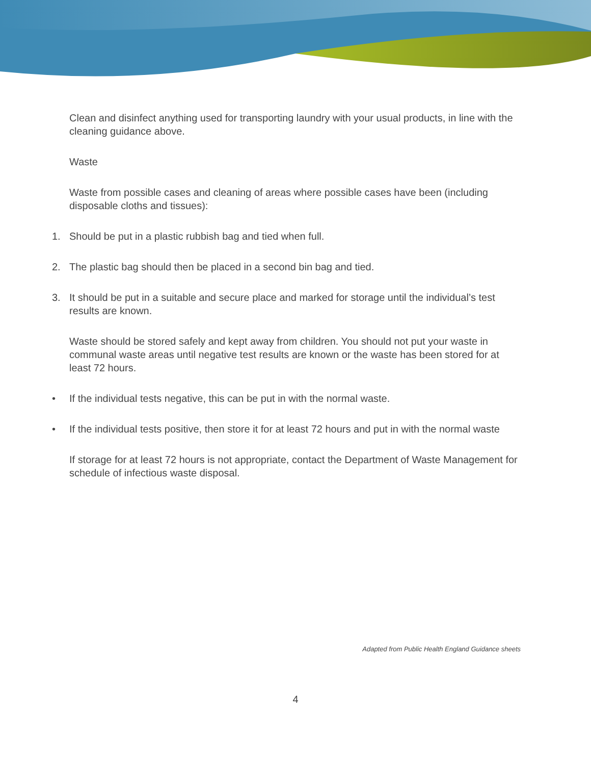Clean and disinfect anything used for transporting laundry with your usual products, in line with the cleaning guidance above.
Waste
Waste from possible cases and cleaning of areas where possible cases have been (including disposable cloths and tissues):
1. Should be put in a plastic rubbish bag and tied when full.
2. The plastic bag should then be placed in a second bin bag and tied.
3. It should be put in a suitable and secure place and marked for storage until the individual’s test results are known.
Waste should be stored safely and kept away from children. You should not put your waste in communal waste areas until negative test results are known or the waste has been stored for at least 72 hours.
• If the individual tests negative, this can be put in with the normal waste.
• If the individual tests positive, then store it for at least 72 hours and put in with the normal waste
If storage for at least 72 hours is not appropriate, contact the Department of Waste Management for schedule of infectious waste disposal.
Adapted from Public Health England Guidance sheets
4